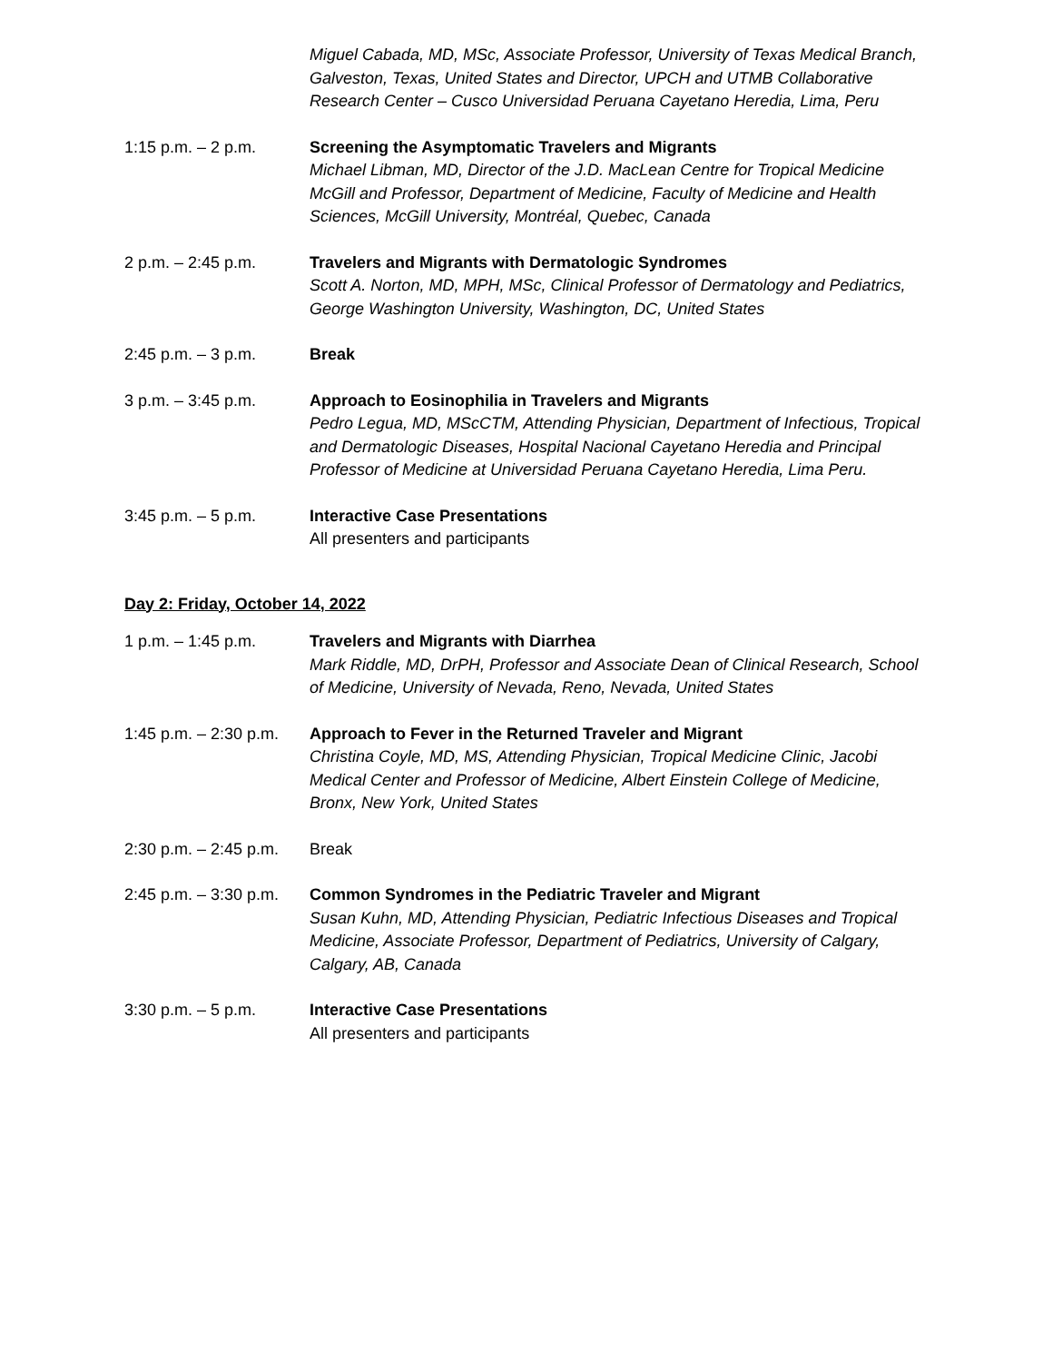Miguel Cabada, MD, MSc, Associate Professor, University of Texas Medical Branch, Galveston, Texas, United States and Director, UPCH and UTMB Collaborative Research Center – Cusco Universidad Peruana Cayetano Heredia, Lima, Peru
1:15 p.m. – 2 p.m. Screening the Asymptomatic Travelers and Migrants
Michael Libman, MD, Director of the J.D. MacLean Centre for Tropical Medicine McGill and Professor, Department of Medicine, Faculty of Medicine and Health Sciences, McGill University, Montréal, Quebec, Canada
2 p.m. – 2:45 p.m. Travelers and Migrants with Dermatologic Syndromes
Scott A. Norton, MD, MPH, MSc, Clinical Professor of Dermatology and Pediatrics, George Washington University, Washington, DC, United States
2:45 p.m. – 3 p.m. Break
3 p.m. – 3:45 p.m. Approach to Eosinophilia in Travelers and Migrants
Pedro Legua, MD, MScCTM, Attending Physician, Department of Infectious, Tropical and Dermatologic Diseases, Hospital Nacional Cayetano Heredia and Principal Professor of Medicine at Universidad Peruana Cayetano Heredia, Lima Peru.
3:45 p.m. – 5 p.m. Interactive Case Presentations
All presenters and participants
Day 2: Friday, October 14, 2022
1 p.m. – 1:45 p.m. Travelers and Migrants with Diarrhea
Mark Riddle, MD, DrPH, Professor and Associate Dean of Clinical Research, School of Medicine, University of Nevada, Reno, Nevada, United States
1:45 p.m. – 2:30 p.m.
Approach to Fever in the Returned Traveler and Migrant
Christina Coyle, MD, MS, Attending Physician, Tropical Medicine Clinic, Jacobi Medical Center and Professor of Medicine, Albert Einstein College of Medicine, Bronx, New York, United States
2:30 p.m. – 2:45 p.m.
Break
2:45 p.m. – 3:30 p.m.
Common Syndromes in the Pediatric Traveler and Migrant
Susan Kuhn, MD, Attending Physician, Pediatric Infectious Diseases and Tropical Medicine, Associate Professor, Department of Pediatrics, University of Calgary, Calgary, AB, Canada
3:30 p.m. – 5 p.m. Interactive Case Presentations
All presenters and participants